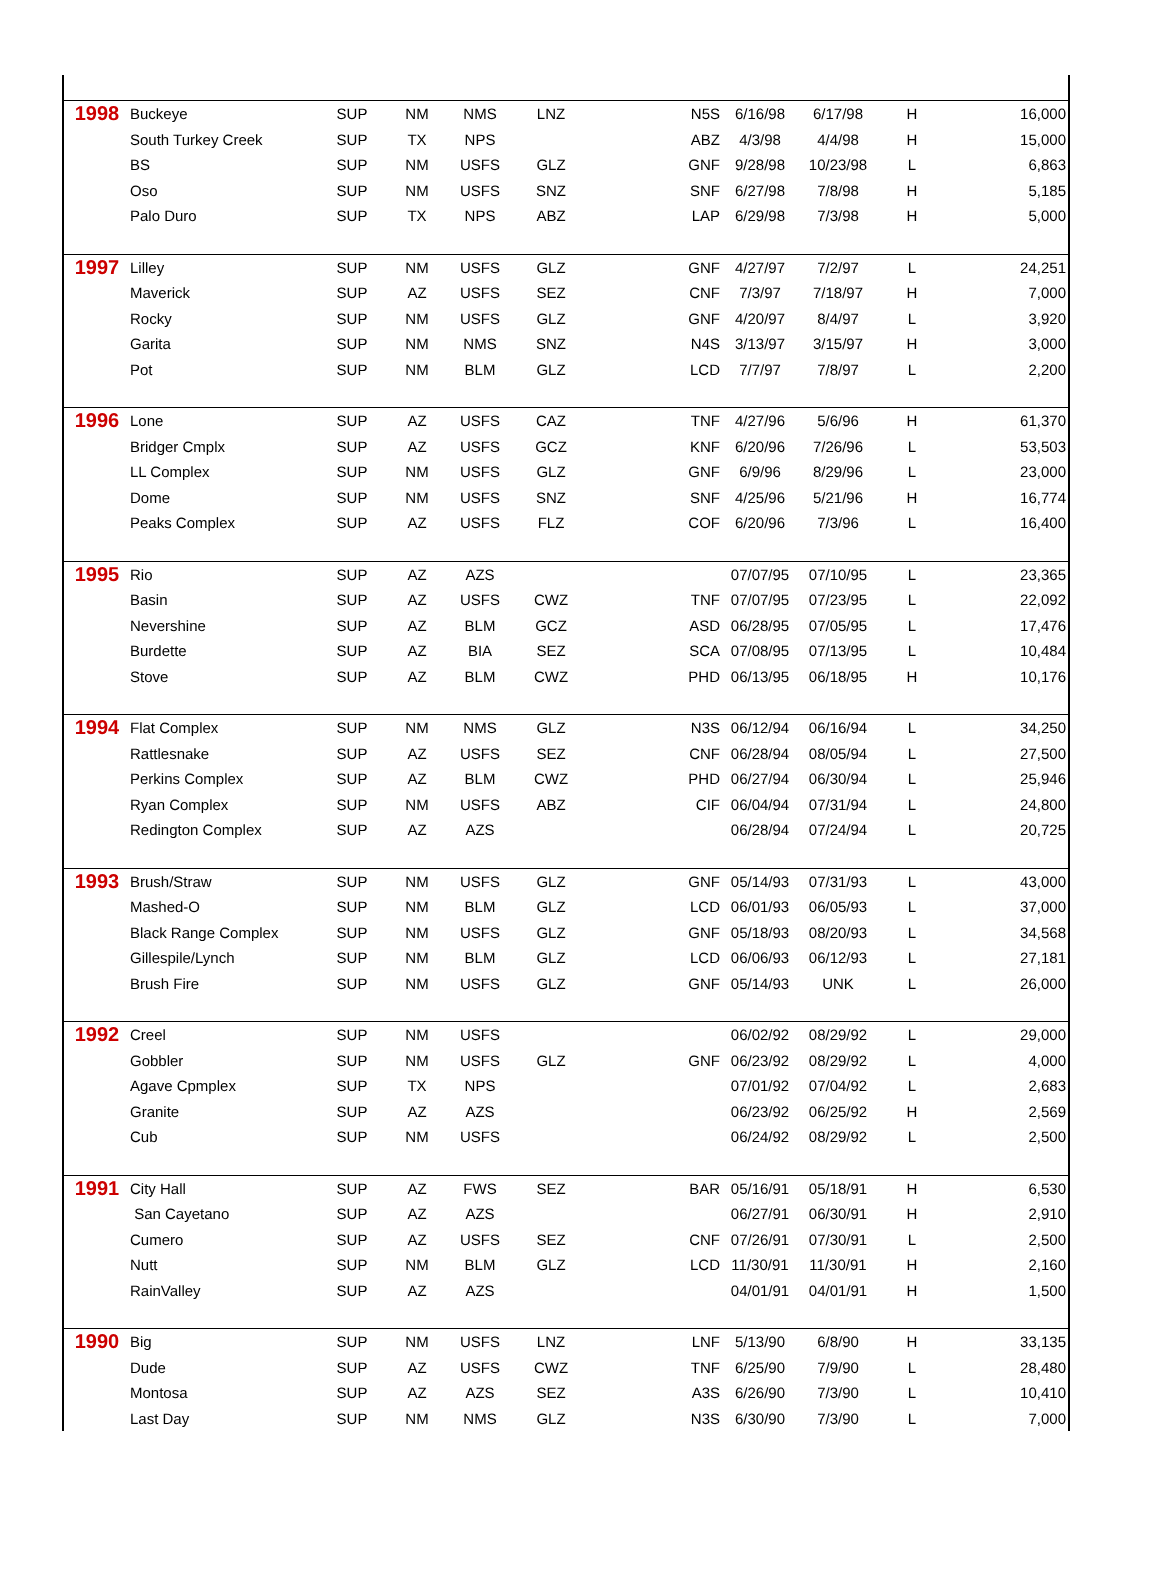| 1998 | Buckeye | SUP | NM | NMS | LNZ | N5S | 6/16/98 | 6/17/98 | H | 16,000 |
| | South Turkey Creek | SUP | TX | NPS | | ABZ | 4/3/98 | 4/4/98 | H | 15,000 |
| | BS | SUP | NM | USFS | GLZ | GNF | 9/28/98 | 10/23/98 | L | 6,863 |
| | Oso | SUP | NM | USFS | SNZ | SNF | 6/27/98 | 7/8/98 | H | 5,185 |
| | Palo Duro | SUP | TX | NPS | ABZ | LAP | 6/29/98 | 7/3/98 | H | 5,000 |
| 1997 | Lilley | SUP | NM | USFS | GLZ | GNF | 4/27/97 | 7/2/97 | L | 24,251 |
| | Maverick | SUP | AZ | USFS | SEZ | CNF | 7/3/97 | 7/18/97 | H | 7,000 |
| | Rocky | SUP | NM | USFS | GLZ | GNF | 4/20/97 | 8/4/97 | L | 3,920 |
| | Garita | SUP | NM | NMS | SNZ | N4S | 3/13/97 | 3/15/97 | H | 3,000 |
| | Pot | SUP | NM | BLM | GLZ | LCD | 7/7/97 | 7/8/97 | L | 2,200 |
| 1996 | Lone | SUP | AZ | USFS | CAZ | TNF | 4/27/96 | 5/6/96 | H | 61,370 |
| | Bridger Cmplx | SUP | AZ | USFS | GCZ | KNF | 6/20/96 | 7/26/96 | L | 53,503 |
| | LL Complex | SUP | NM | USFS | GLZ | GNF | 6/9/96 | 8/29/96 | L | 23,000 |
| | Dome | SUP | NM | USFS | SNZ | SNF | 4/25/96 | 5/21/96 | H | 16,774 |
| | Peaks Complex | SUP | AZ | USFS | FLZ | COF | 6/20/96 | 7/3/96 | L | 16,400 |
| 1995 | Rio | SUP | AZ | AZS | | | 07/07/95 | 07/10/95 | L | 23,365 |
| | Basin | SUP | AZ | USFS | CWZ | TNF | 07/07/95 | 07/23/95 | L | 22,092 |
| | Nevershine | SUP | AZ | BLM | GCZ | ASD | 06/28/95 | 07/05/95 | L | 17,476 |
| | Burdette | SUP | AZ | BIA | SEZ | SCA | 07/08/95 | 07/13/95 | L | 10,484 |
| | Stove | SUP | AZ | BLM | CWZ | PHD | 06/13/95 | 06/18/95 | H | 10,176 |
| 1994 | Flat Complex | SUP | NM | NMS | GLZ | N3S | 06/12/94 | 06/16/94 | L | 34,250 |
| | Rattlesnake | SUP | AZ | USFS | SEZ | CNF | 06/28/94 | 08/05/94 | L | 27,500 |
| | Perkins Complex | SUP | AZ | BLM | CWZ | PHD | 06/27/94 | 06/30/94 | L | 25,946 |
| | Ryan Complex | SUP | NM | USFS | ABZ | CIF | 06/04/94 | 07/31/94 | L | 24,800 |
| | Redington Complex | SUP | AZ | AZS | | | 06/28/94 | 07/24/94 | L | 20,725 |
| 1993 | Brush/Straw | SUP | NM | USFS | GLZ | GNF | 05/14/93 | 07/31/93 | L | 43,000 |
| | Mashed-O | SUP | NM | BLM | GLZ | LCD | 06/01/93 | 06/05/93 | L | 37,000 |
| | Black Range Complex | SUP | NM | USFS | GLZ | GNF | 05/18/93 | 08/20/93 | L | 34,568 |
| | Gillespile/Lynch | SUP | NM | BLM | GLZ | LCD | 06/06/93 | 06/12/93 | L | 27,181 |
| | Brush Fire | SUP | NM | USFS | GLZ | GNF | 05/14/93 | UNK | L | 26,000 |
| 1992 | Creel | SUP | NM | USFS | | | 06/02/92 | 08/29/92 | L | 29,000 |
| | Gobbler | SUP | NM | USFS | GLZ | GNF | 06/23/92 | 08/29/92 | L | 4,000 |
| | Agave Cpmplex | SUP | TX | NPS | | | 07/01/92 | 07/04/92 | L | 2,683 |
| | Granite | SUP | AZ | AZS | | | 06/23/92 | 06/25/92 | H | 2,569 |
| | Cub | SUP | NM | USFS | | | 06/24/92 | 08/29/92 | L | 2,500 |
| 1991 | City Hall | SUP | AZ | FWS | SEZ | BAR | 05/16/91 | 05/18/91 | H | 6,530 |
| | San Cayetano | SUP | AZ | AZS | | | 06/27/91 | 06/30/91 | H | 2,910 |
| | Cumero | SUP | AZ | USFS | SEZ | CNF | 07/26/91 | 07/30/91 | L | 2,500 |
| | Nutt | SUP | NM | BLM | GLZ | LCD | 11/30/91 | 11/30/91 | H | 2,160 |
| | RainValley | SUP | AZ | AZS | | | 04/01/91 | 04/01/91 | H | 1,500 |
| 1990 | Big | SUP | NM | USFS | LNZ | LNF | 5/13/90 | 6/8/90 | H | 33,135 |
| | Dude | SUP | AZ | USFS | CWZ | TNF | 6/25/90 | 7/9/90 | L | 28,480 |
| | Montosa | SUP | AZ | AZS | SEZ | A3S | 6/26/90 | 7/3/90 | L | 10,410 |
| | Last Day | SUP | NM | NMS | GLZ | N3S | 6/30/90 | 7/3/90 | L | 7,000 |